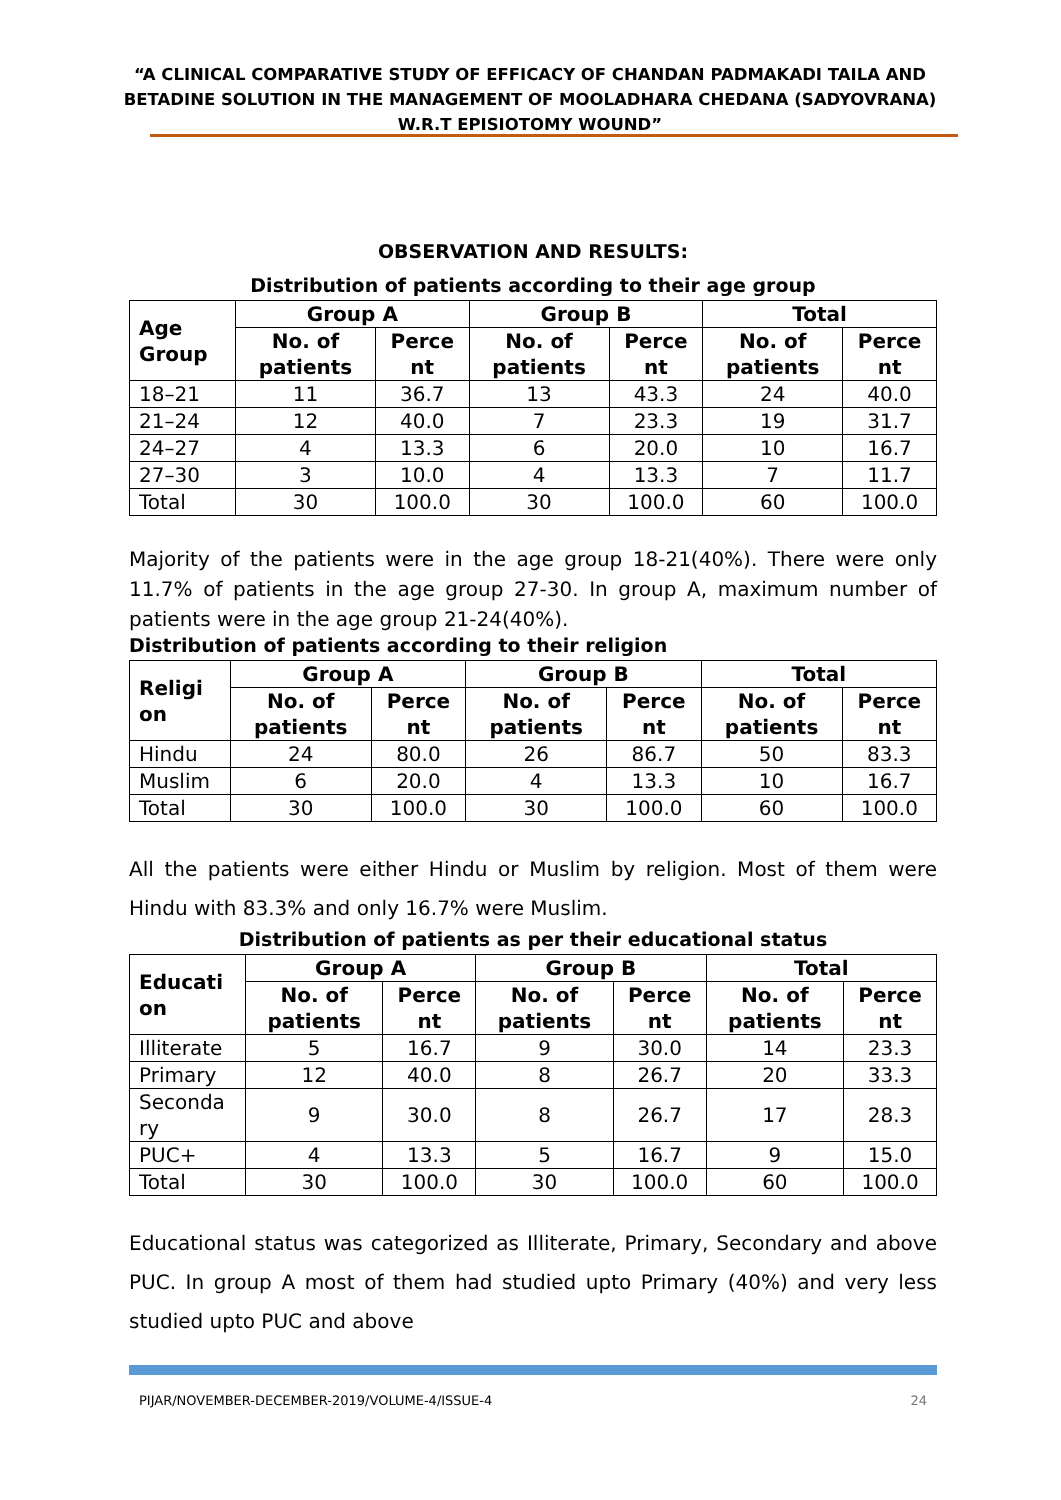“A CLINICAL COMPARATIVE STUDY OF EFFICACY OF CHANDAN PADMAKADI TAILA AND BETADINE SOLUTION IN THE MANAGEMENT OF MOOLADHARA CHEDANA (SADYOVRANA) W.R.T EPISIOTOMY WOUND”
OBSERVATION AND RESULTS:
Distribution of patients according to their age group
| Age Group | Group A | | Group B | | Total | |
| --- | --- | --- | --- | --- | --- | --- |
| | No. of patients | Perce nt | No. of patients | Perce nt | No. of patients | Perce nt |
| 18–21 | 11 | 36.7 | 13 | 43.3 | 24 | 40.0 |
| 21–24 | 12 | 40.0 | 7 | 23.3 | 19 | 31.7 |
| 24–27 | 4 | 13.3 | 6 | 20.0 | 10 | 16.7 |
| 27–30 | 3 | 10.0 | 4 | 13.3 | 7 | 11.7 |
| Total | 30 | 100.0 | 30 | 100.0 | 60 | 100.0 |
Majority of the patients were in the age group 18-21(40%). There were only 11.7% of patients in the age group 27-30. In group A, maximum number of patients were in the age group 21-24(40%).
Distribution of patients according to their religion
| Religi on | Group A | | Group B | | Total | |
| --- | --- | --- | --- | --- | --- | --- |
| | No. of patients | Perce nt | No. of patients | Perce nt | No. of patients | Perce nt |
| Hindu | 24 | 80.0 | 26 | 86.7 | 50 | 83.3 |
| Muslim | 6 | 20.0 | 4 | 13.3 | 10 | 16.7 |
| Total | 30 | 100.0 | 30 | 100.0 | 60 | 100.0 |
All the patients were either Hindu or Muslim by religion. Most of them were Hindu with 83.3% and only 16.7% were Muslim.
Distribution of patients as per their educational status
| Educati on | Group A | | Group B | | Total | |
| --- | --- | --- | --- | --- | --- | --- |
| | No. of patients | Perce nt | No. of patients | Perce nt | No. of patients | Perce nt |
| Illiterate | 5 | 16.7 | 9 | 30.0 | 14 | 23.3 |
| Primary | 12 | 40.0 | 8 | 26.7 | 20 | 33.3 |
| Seconda ry | 9 | 30.0 | 8 | 26.7 | 17 | 28.3 |
| PUC+ | 4 | 13.3 | 5 | 16.7 | 9 | 15.0 |
| Total | 30 | 100.0 | 30 | 100.0 | 60 | 100.0 |
Educational status was categorized as Illiterate, Primary, Secondary and above PUC. In group A most of them had studied upto Primary (40%) and very less studied upto PUC and above
PIJAR/NOVEMBER-DECEMBER-2019/VOLUME-4/ISSUE-4 24